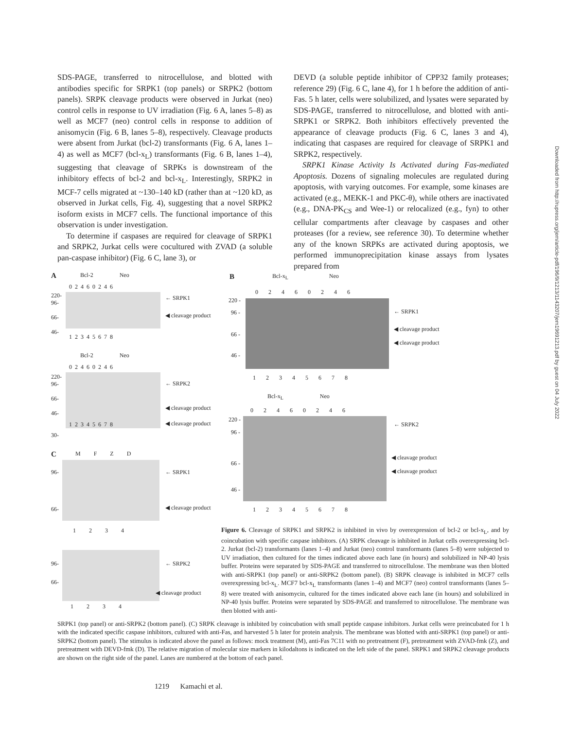SDS-PAGE, transferred to nitrocellulose, and blotted with antibodies specific for SRPK1 (top panels) or SRPK2 (bottom panels). SRPK cleavage products were observed in Jurkat (neo) control cells in response to UV irradiation (Fig. 6 A, lanes 5–8) as well as MCF7 (neo) control cells in response to addition of anisomycin (Fig. 6 B, lanes 5–8), respectively. Cleavage products were absent from Jurkat (bcl-2) transformants (Fig. 6 A, lanes 1–4) as well as MCF7 (bcl-x<sub>L</sub>) transformants (Fig. 6 B, lanes 1–4), suggesting that cleavage of SRPKs is downstream of the inhibitory effects of bcl-2 and bcl-x<sub>L</sub>. Interestingly, SRPK2 in MCF-7 cells migrated at ~130–140 kD (rather than at ~120 kD, as observed in Jurkat cells, Fig. 4), suggesting that a novel SRPK2 isoform exists in MCF7 cells. The functional importance of this observation is under investigation.
To determine if caspases are required for cleavage of SRPK1 and SRPK2, Jurkat cells were cocultured with ZVAD (a soluble pan-caspase inhibitor) (Fig. 6 C, lane 3), or
DEVD (a soluble peptide inhibitor of CPP32 family proteases; reference 29) (Fig. 6 C, lane 4), for 1 h before the addition of anti-Fas. 5 h later, cells were solubilized, and lysates were separated by SDS-PAGE, transferred to nitrocellulose, and blotted with anti-SRPK1 or SRPK2. Both inhibitors effectively prevented the appearance of cleavage products (Fig. 6 C, lanes 3 and 4), indicating that caspases are required for cleavage of SRPK1 and SRPK2, respectively.
SRPK1 Kinase Activity Is Activated during Fas-mediated Apoptosis. Dozens of signaling molecules are regulated during apoptosis, with varying outcomes. For example, some kinases are activated (e.g., MEKK-1 and PKC-θ), while others are inactivated (e.g., DNA-PK<sub>CS</sub> and Wee-1) or relocalized (e.g., fyn) to other cellular compartments after cleavage by caspases and other proteases (for a review, see reference 30). To determine whether any of the known SRPKs are activated during apoptosis, we performed immunoprecipitation kinase assays from lysates prepared from
A Bcl-2 Neo
0 2 4 6 0 2 4 6
220-
96-
66-
46-
← SRPK1
◀ cleavage product
1 2 3 4 5 6 7 8
Bcl-2 Neo
0 2 4 6 0 2 4 6
220-
96-
66-
46-
30-
← SRPK2
◀ cleavage product
◀ cleavage product
1 2 3 4 5 6 7 8
C
M F Z D
96-
66-
← SRPK1
◀ cleavage product
1 2 3 4
96-
66-
← SRPK2
◀ cleavage product
1 2 3 4
B
Bcl-x<sub>L</sub> Neo
0 2 4 6 0 2 4 6
220 -
96 -
66 -
46 -
← SRPK1
◀ cleavage product
◀ cleavage product
1 2 3 4 5 6 7 8
Bcl-x<sub>L</sub> Neo
0 2 4 6 0 2 4 6
220 -
96 -
66 -
46 -
← SRPK2
◀ cleavage product
◀ cleavage product
1 2 3 4 5 6 7 8
Figure 6. Cleavage of SRPK1 and SRPK2 is inhibited in vivo by overexpression of bcl-2 or bcl-x<sub>L</sub>, and by coincubation with specific caspase inhibitors. (A) SRPK cleavage is inhibited in Jurkat cells overexpressing bcl-2. Jurkat (bcl-2) transformants (lanes 1–4) and Jurkat (neo) control transformants (lanes 5–8) were subjected to UV irradiation, then cultured for the times indicated above each lane (in hours) and solubilized in NP-40 lysis buffer. Proteins were separated by SDS-PAGE and transferred to nitrocellulose. The membrane was then blotted with anti-SRPK1 (top panel) or anti-SRPK2 (bottom panel). (B) SRPK cleavage is inhibited in MCF7 cells overexpressing bcl-x<sub>L</sub>. MCF7 bcl-x<sub>L</sub> transformants (lanes 1–4) and MCF7 (neo) control transformants (lanes 5–8) were treated with anisomycin, cultured for the times indicated above each lane (in hours) and solubilized in NP-40 lysis buffer. Proteins were separated by SDS-PAGE and transferred to nitrocellulose. The membrane was then blotted with anti-
SRPK1 (top panel) or anti-SRPK2 (bottom panel). (C) SRPK cleavage is inhibited by coincubation with small peptide caspase inhibitors. Jurkat cells were preincubated for 1 h with the indicated specific caspase inhibitors, cultured with anti-Fas, and harvested 5 h later for protein analysis. The membrane was blotted with anti-SRPK1 (top panel) or anti-SRPK2 (bottom panel). The stimulus is indicated above the panel as follows: mock treatment (M), anti-Fas 7C11 with no pretreatment (F), pretreatment with ZVAD-fmk (Z), and pretreatment with DEVD-fmk (D). The relative migration of molecular size markers in kilodaltons is indicated on the left side of the panel. SRPK1 and SRPK2 cleavage products are shown on the right side of the panel. Lanes are numbered at the bottom of each panel.
1219 Kamachi et al.
Downloaded from http://rupress.org/jem/article-pdf/196/9/1213/1143207/jem19691213.pdf by guest on 04 July 2022